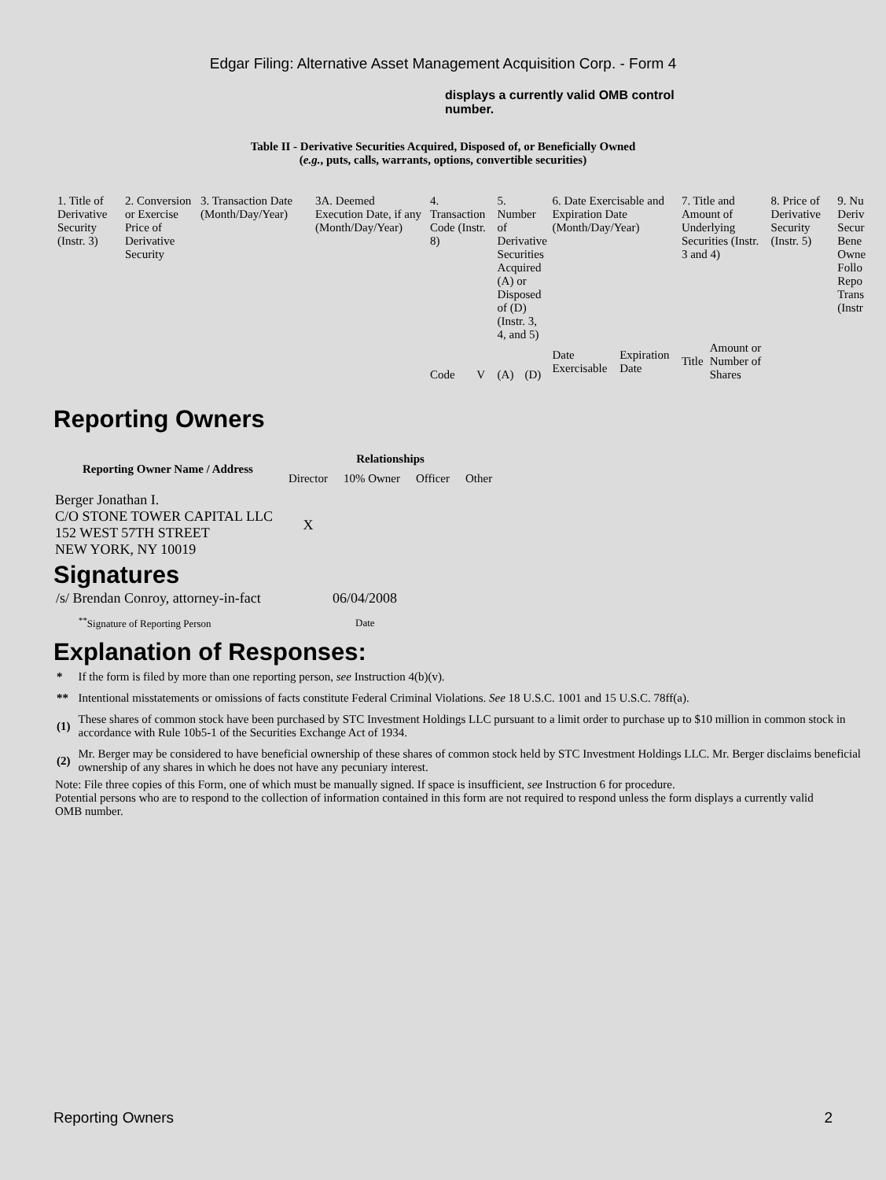Edgar Filing: Alternative Asset Management Acquisition Corp. - Form 4
displays a currently valid OMB control number.
Table II - Derivative Securities Acquired, Disposed of, or Beneficially Owned
(e.g., puts, calls, warrants, options, convertible securities)
| 1. Title of Derivative Security (Instr. 3) | 2. Conversion or Exercise Price of Derivative Security | 3. Transaction Date (Month/Day/Year) | 3A. Deemed Execution Date, if any (Month/Day/Year) | 4. Transaction Code (Instr. 8) | | 5. Number of Derivative Securities Acquired (A) or Disposed of (D) (Instr. 3, 4, and 5) | | 6. Date Exercisable and Expiration Date (Month/Day/Year) | | 7. Title and Amount of Underlying Securities (Instr. 3 and 4) | | 8. Price of Derivative Security (Instr. 5) | 9. Nu Deriv Secur Bene Owne Follo Repo Trans (Instr |
| --- | --- | --- | --- | --- | --- | --- | --- | --- | --- | --- | --- | --- | --- |
| | | | | Code | V | (A) | (D) | Date Exercisable | Expiration Date | Title | Amount or Number of Shares | | |
Reporting Owners
| Reporting Owner Name / Address | Relationships | | | |
| --- | --- | --- | --- | --- |
| | Director | 10% Owner | Officer | Other |
| Berger Jonathan I. C/O STONE TOWER CAPITAL LLC 152 WEST 57TH STREET NEW YORK, NY 10019 | X | | | |
Signatures
| /s/ Brendan Conroy, attorney-in-fact | 06/04/2008 |
| <sup>**</sup> Signature of Reporting Person | Date |
Explanation of Responses:
| * | If the form is filed by more than one reporting person, see Instruction 4(b)(v). |
| ** | Intentional misstatements or omissions of facts constitute Federal Criminal Violations. See 18 U.S.C. 1001 and 15 U.S.C. 78ff(a). |
| (1) | These shares of common stock have been purchased by STC Investment Holdings LLC pursuant to a limit order to purchase up to $10 million in common stock in accordance with Rule 10b5-1 of the Securities Exchange Act of 1934. |
| (2) | Mr. Berger may be considered to have beneficial ownership of these shares of common stock held by STC Investment Holdings LLC. Mr. Berger disclaims beneficial ownership of any shares in which he does not have any pecuniary interest. |
Note: File three copies of this Form, one of which must be manually signed. If space is insufficient, see Instruction 6 for procedure.
Potential persons who are to respond to the collection of information contained in this form are not required to respond unless the form displays a currently valid OMB number.
Reporting Owners 2